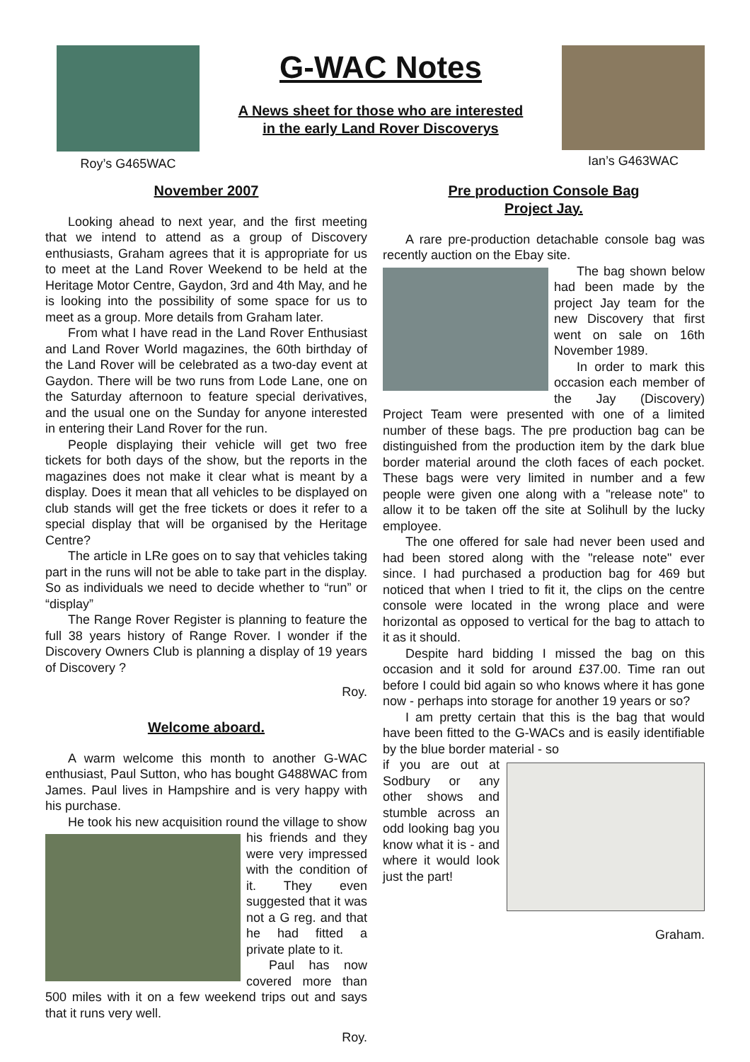Roy’s G465WAC
G-WAC Notes
A News sheet for those who are interested
in the early Land Rover Discoverys
Ian’s G463WAC
November 2007
Looking ahead to next year, and the first meeting that we intend to attend as a group of Discovery enthusiasts, Graham agrees that it is appropriate for us to meet at the Land Rover Weekend to be held at the Heritage Motor Centre, Gaydon, 3rd and 4th May, and he is looking into the possibility of some space for us to meet as a group. More details from Graham later.
From what I have read in the Land Rover Enthusiast and Land Rover World magazines, the 60th birthday of the Land Rover will be celebrated as a two-day event at Gaydon. There will be two runs from Lode Lane, one on the Saturday afternoon to feature special derivatives, and the usual one on the Sunday for anyone interested in entering their Land Rover for the run.
People displaying their vehicle will get two free tickets for both days of the show, but the reports in the magazines does not make it clear what is meant by a display. Does it mean that all vehicles to be displayed on club stands will get the free tickets or does it refer to a special display that will be organised by the Heritage Centre?
The article in LRe goes on to say that vehicles taking part in the runs will not be able to take part in the display. So as individuals we need to decide whether to “run” or “display”
The Range Rover Register is planning to feature the full 38 years history of Range Rover. I wonder if the Discovery Owners Club is planning a display of 19 years of Discovery ?
Roy.
Welcome aboard.
A warm welcome this month to another G-WAC enthusiast, Paul Sutton, who has bought G488WAC from James. Paul lives in Hampshire and is very happy with his purchase.
He took his new acquisition round the village to show
his friends and they were very impressed with the condition of it. They even suggested that it was not a G reg. and that he had fitted a private plate to it.
Paul has now covered more than 500 miles with it on a few weekend trips out and says that it runs very well.
Roy.
Pre production Console Bag
Project Jay.
A rare pre-production detachable console bag was recently auction on the Ebay site.
The bag shown below had been made by the project Jay team for the new Discovery that first went on sale on 16th November 1989.
In order to mark this occasion each member of the Jay (Discovery) Project Team were presented with one of a limited number of these bags. The pre production bag can be distinguished from the production item by the dark blue border material around the cloth faces of each pocket. These bags were very limited in number and a few people were given one along with a "release note" to allow it to be taken off the site at Solihull by the lucky employee.
The one offered for sale had never been used and had been stored along with the "release note" ever since. I had purchased a production bag for 469 but noticed that when I tried to fit it, the clips on the centre console were located in the wrong place and were horizontal as opposed to vertical for the bag to attach to it as it should.
Despite hard bidding I missed the bag on this occasion and it sold for around £37.00. Time ran out before I could bid again so who knows where it has gone now - perhaps into storage for another 19 years or so?
I am pretty certain that this is the bag that would have been fitted to the G-WACs and is easily identifiable by the blue border material - so
if you are out at Sodbury or any other shows and stumble across an odd looking bag you know what it is - and where it would look just the part!
Graham.